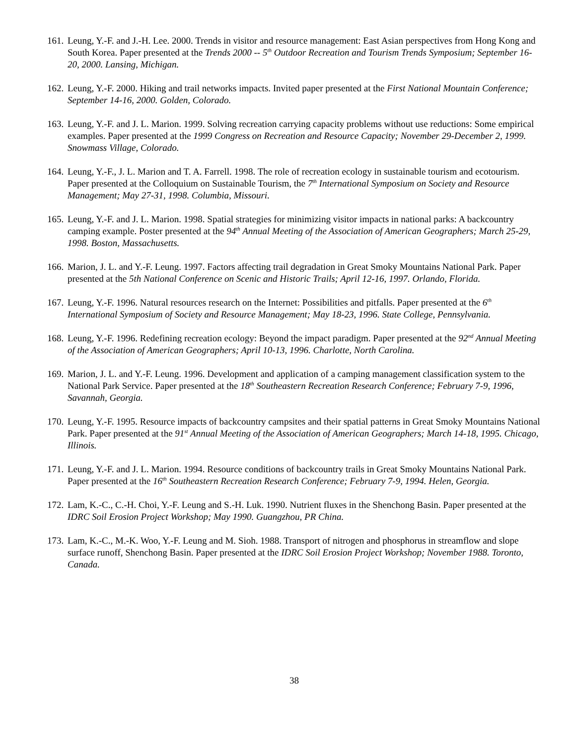161.
Leung, Y.-F. and J.-H. Lee. 2000. Trends in visitor and resource management: East Asian perspectives from Hong Kong and South Korea. Paper presented at the Trends 2000 -- 5<sup>th</sup> Outdoor Recreation and Tourism Trends Symposium; September 16-20, 2000. Lansing, Michigan.
162.
Leung, Y.-F. 2000. Hiking and trail networks impacts. Invited paper presented at the First National Mountain Conference; September 14-16, 2000. Golden, Colorado.
163.
Leung, Y.-F. and J. L. Marion. 1999. Solving recreation carrying capacity problems without use reductions: Some empirical examples. Paper presented at the 1999 Congress on Recreation and Resource Capacity; November 29-December 2, 1999. Snowmass Village, Colorado.
164.
Leung, Y.-F., J. L. Marion and T. A. Farrell. 1998. The role of recreation ecology in sustainable tourism and ecotourism. Paper presented at the Colloquium on Sustainable Tourism, the 7<sup>th</sup> International Symposium on Society and Resource Management; May 27-31, 1998. Columbia, Missouri.
165.
Leung, Y.-F. and J. L. Marion. 1998. Spatial strategies for minimizing visitor impacts in national parks: A backcountry camping example. Poster presented at the 94<sup>th</sup> Annual Meeting of the Association of American Geographers; March 25-29, 1998. Boston, Massachusetts.
166.
Marion, J. L. and Y.-F. Leung. 1997. Factors affecting trail degradation in Great Smoky Mountains National Park. Paper presented at the 5th National Conference on Scenic and Historic Trails; April 12-16, 1997. Orlando, Florida.
167.
Leung, Y.-F. 1996. Natural resources research on the Internet: Possibilities and pitfalls. Paper presented at the 6<sup>th</sup> International Symposium of Society and Resource Management; May 18-23, 1996. State College, Pennsylvania.
168.
Leung, Y.-F. 1996. Redefining recreation ecology: Beyond the impact paradigm. Paper presented at the 92<sup>nd</sup> Annual Meeting of the Association of American Geographers; April 10-13, 1996. Charlotte, North Carolina.
169.
Marion, J. L. and Y.-F. Leung. 1996. Development and application of a camping management classification system to the National Park Service. Paper presented at the 18<sup>th</sup> Southeastern Recreation Research Conference; February 7-9, 1996, Savannah, Georgia.
170.
Leung, Y.-F. 1995. Resource impacts of backcountry campsites and their spatial patterns in Great Smoky Mountains National Park. Paper presented at the 91<sup>st</sup> Annual Meeting of the Association of American Geographers; March 14-18, 1995. Chicago, Illinois.
171.
Leung, Y.-F. and J. L. Marion. 1994. Resource conditions of backcountry trails in Great Smoky Mountains National Park. Paper presented at the 16<sup>th</sup> Southeastern Recreation Research Conference; February 7-9, 1994. Helen, Georgia.
172.
Lam, K.-C., C.-H. Choi, Y.-F. Leung and S.-H. Luk. 1990. Nutrient fluxes in the Shenchong Basin. Paper presented at the IDRC Soil Erosion Project Workshop; May 1990. Guangzhou, PR China.
173.
Lam, K.-C., M.-K. Woo, Y.-F. Leung and M. Sioh. 1988. Transport of nitrogen and phosphorus in streamflow and slope surface runoff, Shenchong Basin. Paper presented at the IDRC Soil Erosion Project Workshop; November 1988. Toronto, Canada.
38